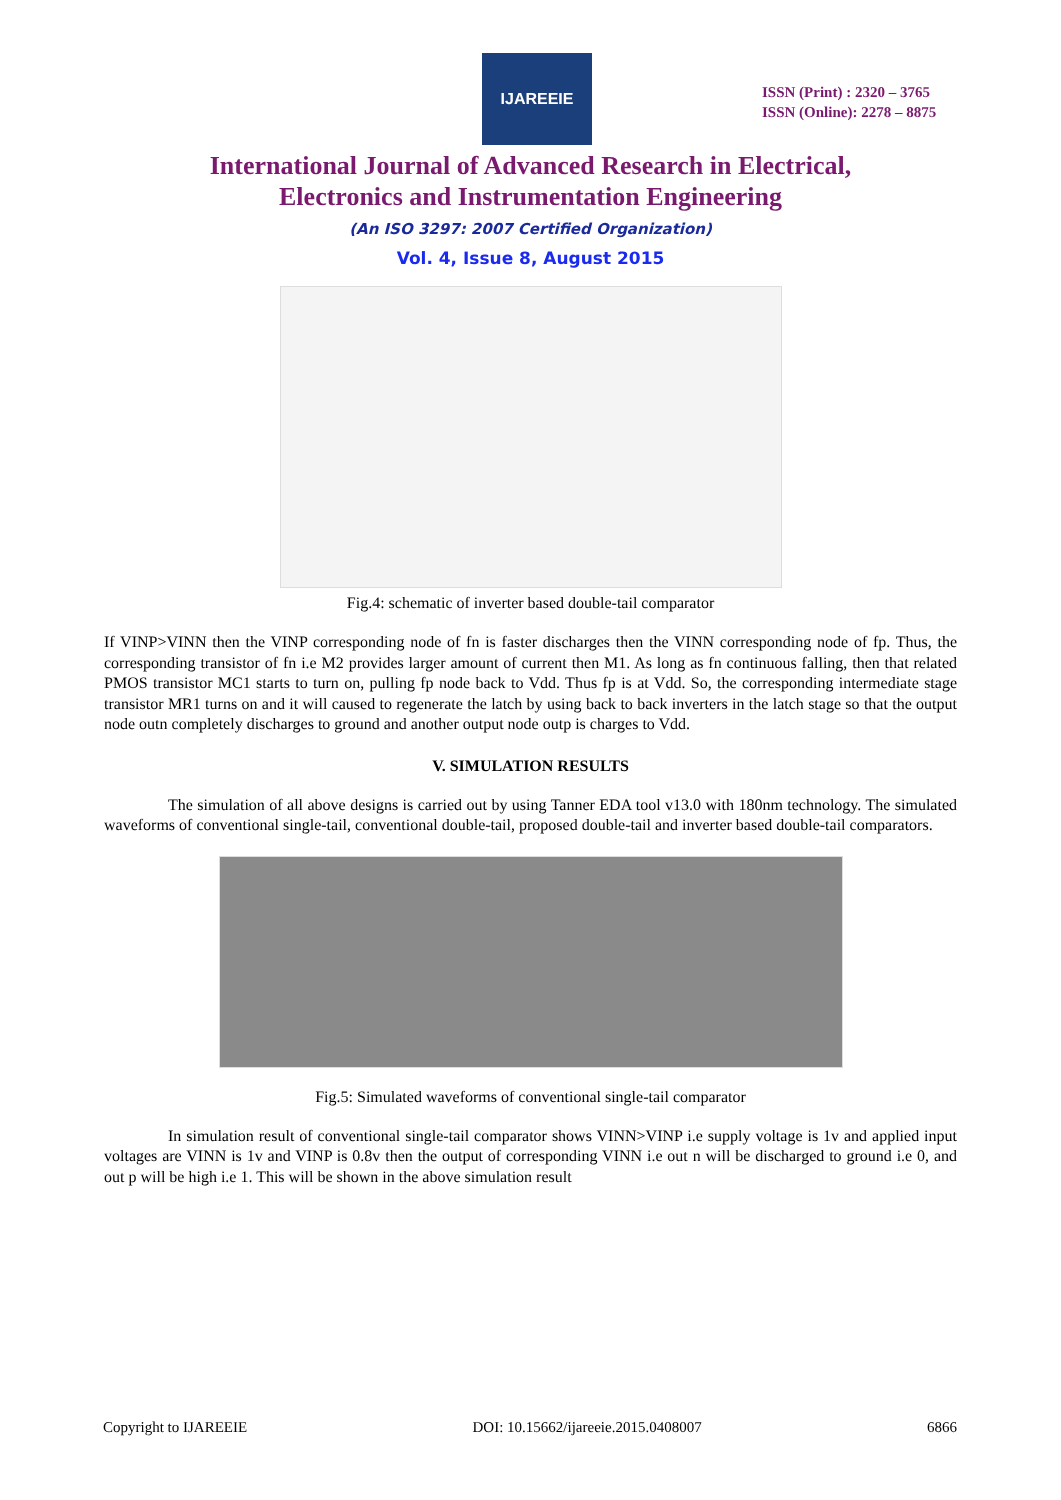IJAREEIE
ISSN (Print) : 2320 – 3765
ISSN (Online): 2278 – 8875
International Journal of Advanced Research in Electrical,
Electronics and Instrumentation Engineering
(An ISO 3297: 2007 Certified Organization)
Vol. 4, Issue 8, August 2015
Fig.4: schematic of inverter based double-tail comparator
If VINP>VINN then the VINP corresponding node of fn is faster discharges then the VINN corresponding node of fp. Thus, the corresponding transistor of fn i.e M2 provides larger amount of current then M1. As long as fn continuous falling, then that related PMOS transistor MC1 starts to turn on, pulling fp node back to Vdd. Thus fp is at Vdd. So, the corresponding intermediate stage transistor MR1 turns on and it will caused to regenerate the latch by using back to back inverters in the latch stage so that the output node outn completely discharges to ground and another output node outp is charges to Vdd.
V. SIMULATION RESULTS
The simulation of all above designs is carried out by using Tanner EDA tool v13.0 with 180nm technology. The simulated waveforms of conventional single-tail, conventional double-tail, proposed double-tail and inverter based double-tail comparators.
Fig.5: Simulated waveforms of conventional single-tail comparator
In simulation result of conventional single-tail comparator shows VINN>VINP i.e supply voltage is 1v and applied input voltages are VINN is 1v and VINP is 0.8v then the output of corresponding VINN i.e out n will be discharged to ground i.e 0, and out p will be high i.e 1. This will be shown in the above simulation result
Copyright to IJAREEIE DOI: 10.15662/ijareeie.2015.0408007 6866